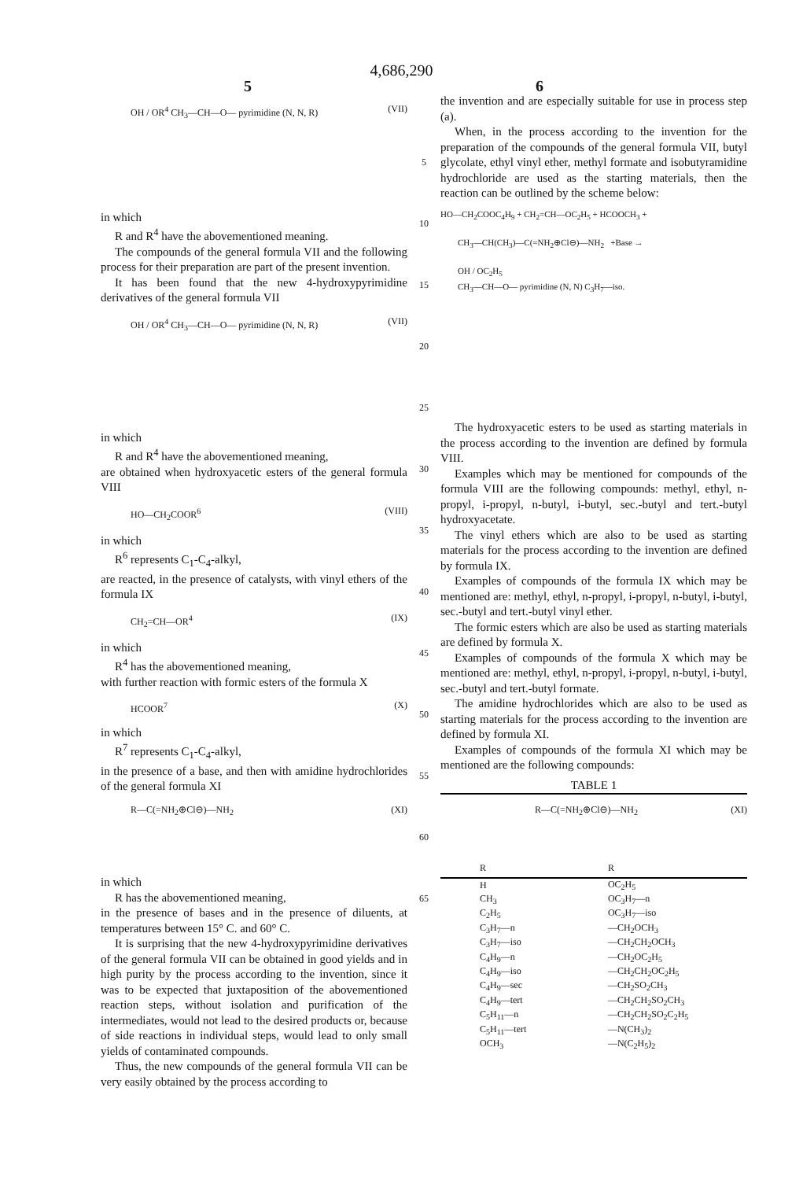4,686,290
5 6
OH / OR<sup>4</sup> CH<sub>3</sub>—CH—O— pyrimidine (N, N, R) (VII)
in which
R and R<sup>4</sup> have the abovementioned meaning.
The compounds of the general formula VII and the following process for their preparation are part of the present invention.
It has been found that the new 4-hydroxypyrimidine derivatives of the general formula VII
OH / OR<sup>4</sup> CH<sub>3</sub>—CH—O— pyrimidine (N, N, R) (VII)
in which
R and R<sup>4</sup> have the abovementioned meaning,
are obtained when hydroxyacetic esters of the general formula VIII
HO—CH<sub>2</sub>COOR<sup>6</sup> (VIII)
in which
R<sup>6</sup> represents C<sub>1</sub>-C<sub>4</sub>-alkyl,
are reacted, in the presence of catalysts, with vinyl ethers of the formula IX
CH<sub>2</sub>=CH—OR<sup>4</sup> (IX)
in which
R<sup>4</sup> has the abovementioned meaning,
with further reaction with formic esters of the formula X
HCOOR<sup>7</sup> (X)
in which
R<sup>7</sup> represents C<sub>1</sub>-C<sub>4</sub>-alkyl,
in the presence of a base, and then with amidine hydrochlorides of the general formula XI
R—C(=NH<sub>2</sub>⊕Cl⊖)—NH<sub>2</sub> (XI)
in which
R has the abovementioned meaning,
in the presence of bases and in the presence of diluents, at temperatures between 15° C. and 60° C.
It is surprising that the new 4-hydroxypyrimidine derivatives of the general formula VII can be obtained in good yields and in high purity by the process according to the invention, since it was to be expected that juxtaposition of the abovementioned reaction steps, without isolation and purification of the intermediates, would not lead to the desired products or, because of side reactions in individual steps, would lead to only small yields of contaminated compounds.
Thus, the new compounds of the general formula VII can be very easily obtained by the process according to
5
10
15
20
25
30
35
40
45
50
55
60
65
the invention and are especially suitable for use in process step (a).
When, in the process according to the invention for the preparation of the compounds of the general formula VII, butyl glycolate, ethyl vinyl ether, methyl formate and isobutyramidine hydrochloride are used as the starting materials, then the reaction can be outlined by the scheme below:
HO—CH<sub>2</sub>COOC<sub>4</sub>H<sub>9</sub> + CH<sub>2</sub>=CH—OC<sub>2</sub>H<sub>5</sub> + HCOOCH<sub>3</sub> + CH<sub>3</sub>—CH(CH<sub>3</sub>)—C(=NH<sub>2</sub>⊕Cl⊖)—NH<sub>2</sub> +Base → OH / OC<sub>2</sub>H<sub>5</sub> CH<sub>3</sub>—CH—O— pyrimidine (N, N) C<sub>3</sub>H<sub>7</sub>—iso.
The hydroxyacetic esters to be used as starting materials in the process according to the invention are defined by formula VIII.
Examples which may be mentioned for compounds of the formula VIII are the following compounds: methyl, ethyl, n-propyl, i-propyl, n-butyl, i-butyl, sec.-butyl and tert.-butyl hydroxyacetate.
The vinyl ethers which are also to be used as starting materials for the process according to the invention are defined by formula IX.
Examples of compounds of the formula IX which may be mentioned are: methyl, ethyl, n-propyl, i-propyl, n-butyl, i-butyl, sec.-butyl and tert.-butyl vinyl ether.
The formic esters which are also be used as starting materials are defined by formula X.
Examples of compounds of the formula X which may be mentioned are: methyl, ethyl, n-propyl, i-propyl, n-butyl, i-butyl, sec.-butyl and tert.-butyl formate.
The amidine hydrochlorides which are also to be used as starting materials for the process according to the invention are defined by formula XI.
Examples of compounds of the formula XI which may be mentioned are the following compounds:
TABLE 1
R—C(=NH<sub>2</sub>⊕Cl⊖)—NH<sub>2</sub> (XI)
| R | R |
| --- | --- |
| H | OC<sub>2</sub>H<sub>5</sub> |
| CH<sub>3</sub> | OC<sub>3</sub>H<sub>7</sub>—n |
| C<sub>2</sub>H<sub>5</sub> | OC<sub>3</sub>H<sub>7</sub>—iso |
| C<sub>3</sub>H<sub>7</sub>—n | —CH<sub>2</sub>OCH<sub>3</sub> |
| C<sub>3</sub>H<sub>7</sub>—iso | —CH<sub>2</sub>CH<sub>2</sub>OCH<sub>3</sub> |
| C<sub>4</sub>H<sub>9</sub>—n | —CH<sub>2</sub>OC<sub>2</sub>H<sub>5</sub> |
| C<sub>4</sub>H<sub>9</sub>—iso | —CH<sub>2</sub>CH<sub>2</sub>OC<sub>2</sub>H<sub>5</sub> |
| C<sub>4</sub>H<sub>9</sub>—sec | —CH<sub>2</sub>SO<sub>2</sub>CH<sub>3</sub> |
| C<sub>4</sub>H<sub>9</sub>—tert | —CH<sub>2</sub>CH<sub>2</sub>SO<sub>2</sub>CH<sub>3</sub> |
| C<sub>5</sub>H<sub>11</sub>—n | —CH<sub>2</sub>CH<sub>2</sub>SO<sub>2</sub>C<sub>2</sub>H<sub>5</sub> |
| C<sub>5</sub>H<sub>11</sub>—tert | —N(CH<sub>3</sub>)<sub>2</sub> |
| OCH<sub>3</sub> | —N(C<sub>2</sub>H<sub>5</sub>)<sub>2</sub> |